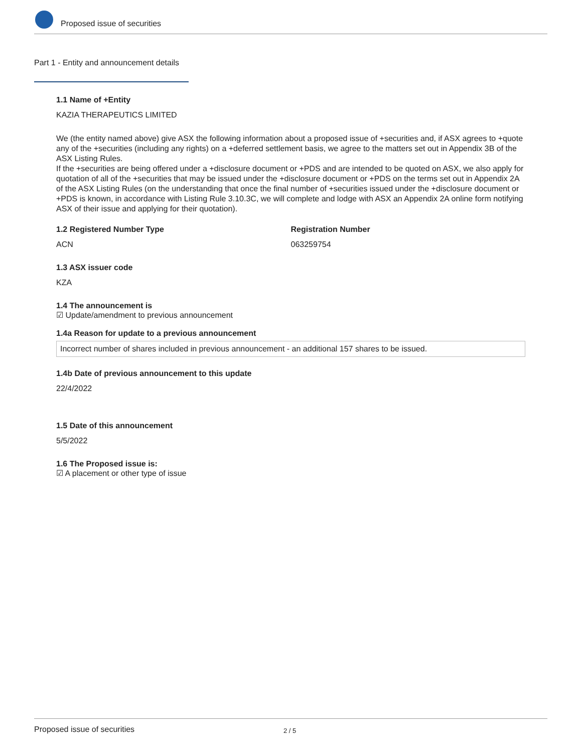Proposed issue of securities
Part 1 - Entity and announcement details
1.1 Name of +Entity
KAZIA THERAPEUTICS LIMITED
We (the entity named above) give ASX the following information about a proposed issue of +securities and, if ASX agrees to +quote any of the +securities (including any rights) on a +deferred settlement basis, we agree to the matters set out in Appendix 3B of the ASX Listing Rules.
If the +securities are being offered under a +disclosure document or +PDS and are intended to be quoted on ASX, we also apply for quotation of all of the +securities that may be issued under the +disclosure document or +PDS on the terms set out in Appendix 2A of the ASX Listing Rules (on the understanding that once the final number of +securities issued under the +disclosure document or +PDS is known, in accordance with Listing Rule 3.10.3C, we will complete and lodge with ASX an Appendix 2A online form notifying ASX of their issue and applying for their quotation).
1.2 Registered Number Type
ACN
Registration Number
063259754
1.3 ASX issuer code
KZA
1.4 The announcement is
☑ Update/amendment to previous announcement
1.4a Reason for update to a previous announcement
Incorrect number of shares included in previous announcement - an additional 157 shares to be issued.
1.4b Date of previous announcement to this update
22/4/2022
1.5 Date of this announcement
5/5/2022
1.6 The Proposed issue is:
☑ A placement or other type of issue
Proposed issue of securities 2 / 5